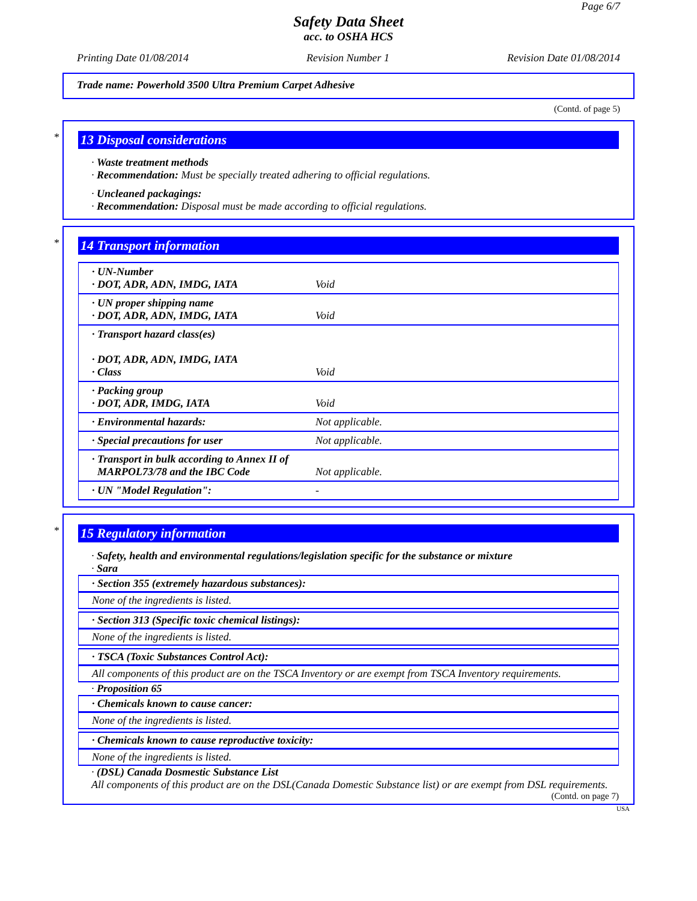Page 6/7
Safety Data Sheet
acc. to OSHA HCS
Printing Date 01/08/2014 Revision Number 1 Revision Date 01/08/2014
Trade name: Powerhold 3500 Ultra Premium Carpet Adhesive
(Contd. of page 5)
*
13 Disposal considerations
· Waste treatment methods
· Recommendation: Must be specially treated adhering to official regulations.
· Uncleaned packagings:
· Recommendation: Disposal must be made according to official regulations.
*
14 Transport information
| · UN-Number · DOT, ADR, ADN, IMDG, IATA | Void |
| · UN proper shipping name · DOT, ADR, ADN, IMDG, IATA | Void |
| · Transport hazard class(es) · DOT, ADR, ADN, IMDG, IATA · Class | Void |
| · Packing group · DOT, ADR, IMDG, IATA | Void |
| · Environmental hazards: | Not applicable. |
| · Special precautions for user | Not applicable. |
| · Transport in bulk according to Annex II of MARPOL73/78 and the IBC Code | Not applicable. |
| · UN "Model Regulation": | - |
*
15 Regulatory information
· Safety, health and environmental regulations/legislation specific for the substance or mixture
· Sara
· Section 355 (extremely hazardous substances):
None of the ingredients is listed.
· Section 313 (Specific toxic chemical listings):
None of the ingredients is listed.
· TSCA (Toxic Substances Control Act):
All components of this product are on the TSCA Inventory or are exempt from TSCA Inventory requirements.
· Proposition 65
· Chemicals known to cause cancer:
None of the ingredients is listed.
· Chemicals known to cause reproductive toxicity:
None of the ingredients is listed.
· (DSL) Canada Dosmestic Substance List
All components of this product are on the DSL(Canada Domestic Substance list) or are exempt from DSL requirements.
(Contd. on page 7)
USA